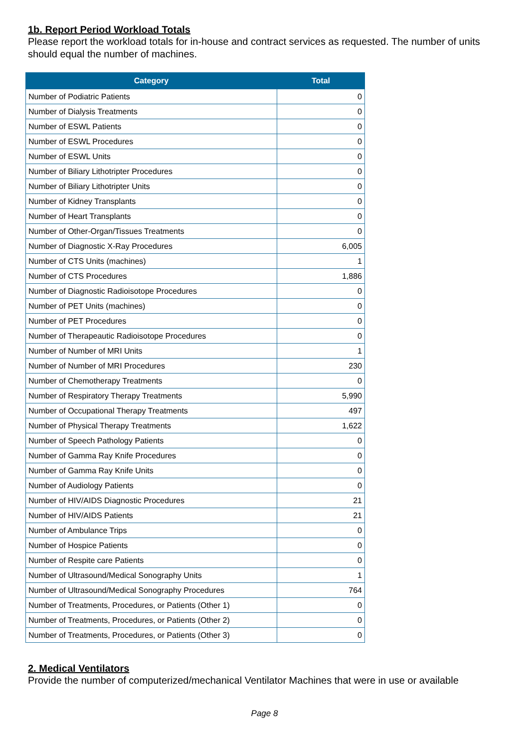1b. Report Period Workload Totals
Please report the workload totals for in-house and contract services as requested. The number of units should equal the number of machines.
| Category | Total |
| --- | --- |
| Number of Podiatric Patients | 0 |
| Number of Dialysis Treatments | 0 |
| Number of ESWL Patients | 0 |
| Number of ESWL Procedures | 0 |
| Number of ESWL Units | 0 |
| Number of Biliary Lithotripter Procedures | 0 |
| Number of Biliary Lithotripter Units | 0 |
| Number of Kidney Transplants | 0 |
| Number of Heart Transplants | 0 |
| Number of Other-Organ/Tissues Treatments | 0 |
| Number of Diagnostic X-Ray Procedures | 6,005 |
| Number of CTS Units (machines) | 1 |
| Number of CTS Procedures | 1,886 |
| Number of Diagnostic Radioisotope Procedures | 0 |
| Number of PET Units (machines) | 0 |
| Number of PET Procedures | 0 |
| Number of Therapeautic Radioisotope Procedures | 0 |
| Number of Number of MRI Units | 1 |
| Number of Number of MRI Procedures | 230 |
| Number of Chemotherapy Treatments | 0 |
| Number of Respiratory Therapy Treatments | 5,990 |
| Number of Occupational Therapy Treatments | 497 |
| Number of Physical Therapy Treatments | 1,622 |
| Number of Speech Pathology Patients | 0 |
| Number of Gamma Ray Knife Procedures | 0 |
| Number of Gamma Ray Knife Units | 0 |
| Number of Audiology Patients | 0 |
| Number of HIV/AIDS Diagnostic Procedures | 21 |
| Number of HIV/AIDS Patients | 21 |
| Number of Ambulance Trips | 0 |
| Number of Hospice Patients | 0 |
| Number of Respite care Patients | 0 |
| Number of Ultrasound/Medical Sonography Units | 1 |
| Number of Ultrasound/Medical Sonography Procedures | 764 |
| Number of Treatments, Procedures, or Patients (Other 1) | 0 |
| Number of Treatments, Procedures, or Patients (Other 2) | 0 |
| Number of Treatments, Procedures, or Patients (Other 3) | 0 |
2. Medical Ventilators
Provide the number of computerized/mechanical Ventilator Machines that were in use or available
Page 8